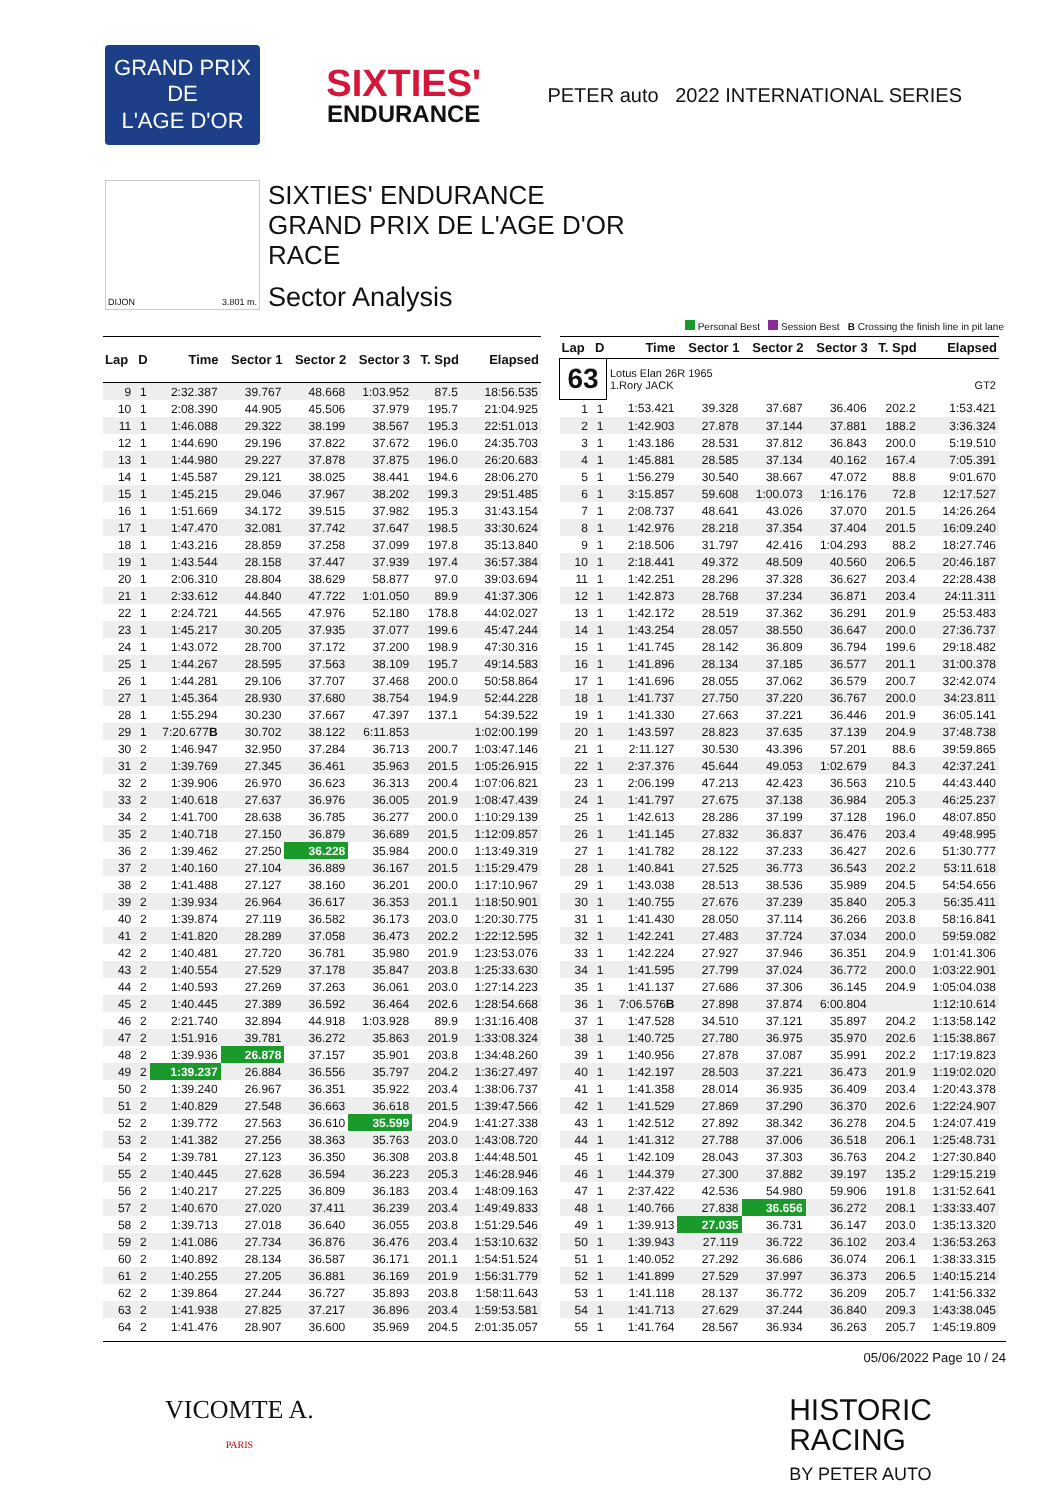GRAND PRIX
DE
L'AGE D'OR
SIXTIES'
ENDURANCE
PETER auto 2022 INTERNATIONAL SERIES
DIJON 3.801 m.
SIXTIES' ENDURANCE
GRAND PRIX DE L'AGE D'OR
RACE
Sector Analysis
Personal Best Session Best B Crossing the finish line in pit lane
| Lap | D | Time | Sector 1 | Sector 2 | Sector 3 | T. Spd | Elapsed |
| --- | --- | --- | --- | --- | --- | --- | --- |
| 9 | 1 | 2:32.387 | 39.767 | 48.668 | 1:03.952 | 87.5 | 18:56.535 |
| 10 | 1 | 2:08.390 | 44.905 | 45.506 | 37.979 | 195.7 | 21:04.925 |
| 11 | 1 | 1:46.088 | 29.322 | 38.199 | 38.567 | 195.3 | 22:51.013 |
| 12 | 1 | 1:44.690 | 29.196 | 37.822 | 37.672 | 196.0 | 24:35.703 |
| 13 | 1 | 1:44.980 | 29.227 | 37.878 | 37.875 | 196.0 | 26:20.683 |
| 14 | 1 | 1:45.587 | 29.121 | 38.025 | 38.441 | 194.6 | 28:06.270 |
| 15 | 1 | 1:45.215 | 29.046 | 37.967 | 38.202 | 199.3 | 29:51.485 |
| 16 | 1 | 1:51.669 | 34.172 | 39.515 | 37.982 | 195.3 | 31:43.154 |
| 17 | 1 | 1:47.470 | 32.081 | 37.742 | 37.647 | 198.5 | 33:30.624 |
| 18 | 1 | 1:43.216 | 28.859 | 37.258 | 37.099 | 197.8 | 35:13.840 |
| 19 | 1 | 1:43.544 | 28.158 | 37.447 | 37.939 | 197.4 | 36:57.384 |
| 20 | 1 | 2:06.310 | 28.804 | 38.629 | 58.877 | 97.0 | 39:03.694 |
| 21 | 1 | 2:33.612 | 44.840 | 47.722 | 1:01.050 | 89.9 | 41:37.306 |
| 22 | 1 | 2:24.721 | 44.565 | 47.976 | 52.180 | 178.8 | 44:02.027 |
| 23 | 1 | 1:45.217 | 30.205 | 37.935 | 37.077 | 199.6 | 45:47.244 |
| 24 | 1 | 1:43.072 | 28.700 | 37.172 | 37.200 | 198.9 | 47:30.316 |
| 25 | 1 | 1:44.267 | 28.595 | 37.563 | 38.109 | 195.7 | 49:14.583 |
| 26 | 1 | 1:44.281 | 29.106 | 37.707 | 37.468 | 200.0 | 50:58.864 |
| 27 | 1 | 1:45.364 | 28.930 | 37.680 | 38.754 | 194.9 | 52:44.228 |
| 28 | 1 | 1:55.294 | 30.230 | 37.667 | 47.397 | 137.1 | 54:39.522 |
| 29 | 1 | 7:20.677 B | 30.702 | 38.122 | 6:11.853 | | 1:02:00.199 |
| 30 | 2 | 1:46.947 | 32.950 | 37.284 | 36.713 | 200.7 | 1:03:47.146 |
| 31 | 2 | 1:39.769 | 27.345 | 36.461 | 35.963 | 201.5 | 1:05:26.915 |
| 32 | 2 | 1:39.906 | 26.970 | 36.623 | 36.313 | 200.4 | 1:07:06.821 |
| 33 | 2 | 1:40.618 | 27.637 | 36.976 | 36.005 | 201.9 | 1:08:47.439 |
| 34 | 2 | 1:41.700 | 28.638 | 36.785 | 36.277 | 200.0 | 1:10:29.139 |
| 35 | 2 | 1:40.718 | 27.150 | 36.879 | 36.689 | 201.5 | 1:12:09.857 |
| 36 | 2 | 1:39.462 | 27.250 | 36.228 | 35.984 | 200.0 | 1:13:49.319 |
| 37 | 2 | 1:40.160 | 27.104 | 36.889 | 36.167 | 201.5 | 1:15:29.479 |
| 38 | 2 | 1:41.488 | 27.127 | 38.160 | 36.201 | 200.0 | 1:17:10.967 |
| 39 | 2 | 1:39.934 | 26.964 | 36.617 | 36.353 | 201.1 | 1:18:50.901 |
| 40 | 2 | 1:39.874 | 27.119 | 36.582 | 36.173 | 203.0 | 1:20:30.775 |
| 41 | 2 | 1:41.820 | 28.289 | 37.058 | 36.473 | 202.2 | 1:22:12.595 |
| 42 | 2 | 1:40.481 | 27.720 | 36.781 | 35.980 | 201.9 | 1:23:53.076 |
| 43 | 2 | 1:40.554 | 27.529 | 37.178 | 35.847 | 203.8 | 1:25:33.630 |
| 44 | 2 | 1:40.593 | 27.269 | 37.263 | 36.061 | 203.0 | 1:27:14.223 |
| 45 | 2 | 1:40.445 | 27.389 | 36.592 | 36.464 | 202.6 | 1:28:54.668 |
| 46 | 2 | 2:21.740 | 32.894 | 44.918 | 1:03.928 | 89.9 | 1:31:16.408 |
| 47 | 2 | 1:51.916 | 39.781 | 36.272 | 35.863 | 201.9 | 1:33:08.324 |
| 48 | 2 | 1:39.936 | 26.878 | 37.157 | 35.901 | 203.8 | 1:34:48.260 |
| 49 | 2 | 1:39.237 | 26.884 | 36.556 | 35.797 | 204.2 | 1:36:27.497 |
| 50 | 2 | 1:39.240 | 26.967 | 36.351 | 35.922 | 203.4 | 1:38:06.737 |
| 51 | 2 | 1:40.829 | 27.548 | 36.663 | 36.618 | 201.5 | 1:39:47.566 |
| 52 | 2 | 1:39.772 | 27.563 | 36.610 | 35.599 | 204.9 | 1:41:27.338 |
| 53 | 2 | 1:41.382 | 27.256 | 38.363 | 35.763 | 203.0 | 1:43:08.720 |
| 54 | 2 | 1:39.781 | 27.123 | 36.350 | 36.308 | 203.8 | 1:44:48.501 |
| 55 | 2 | 1:40.445 | 27.628 | 36.594 | 36.223 | 205.3 | 1:46:28.946 |
| 56 | 2 | 1:40.217 | 27.225 | 36.809 | 36.183 | 203.4 | 1:48:09.163 |
| 57 | 2 | 1:40.670 | 27.020 | 37.411 | 36.239 | 203.4 | 1:49:49.833 |
| 58 | 2 | 1:39.713 | 27.018 | 36.640 | 36.055 | 203.8 | 1:51:29.546 |
| 59 | 2 | 1:41.086 | 27.734 | 36.876 | 36.476 | 203.4 | 1:53:10.632 |
| 60 | 2 | 1:40.892 | 28.134 | 36.587 | 36.171 | 201.1 | 1:54:51.524 |
| 61 | 2 | 1:40.255 | 27.205 | 36.881 | 36.169 | 201.9 | 1:56:31.779 |
| 62 | 2 | 1:39.864 | 27.244 | 36.727 | 35.893 | 203.8 | 1:58:11.643 |
| 63 | 2 | 1:41.938 | 27.825 | 37.217 | 36.896 | 203.4 | 1:59:53.581 |
| 64 | 2 | 1:41.476 | 28.907 | 36.600 | 35.969 | 204.5 | 2:01:35.057 |
| Lap | D | Time | Sector 1 | Sector 2 | Sector 3 | T. Spd | Elapsed |
| --- | --- | --- | --- | --- | --- | --- | --- |
| 63 | | Lotus Elan 26R 1965 1.Rory JACK GT2 | | | | | |
| 1 | 1 | 1:53.421 | 39.328 | 37.687 | 36.406 | 202.2 | 1:53.421 |
| 2 | 1 | 1:42.903 | 27.878 | 37.144 | 37.881 | 188.2 | 3:36.324 |
| 3 | 1 | 1:43.186 | 28.531 | 37.812 | 36.843 | 200.0 | 5:19.510 |
| 4 | 1 | 1:45.881 | 28.585 | 37.134 | 40.162 | 167.4 | 7:05.391 |
| 5 | 1 | 1:56.279 | 30.540 | 38.667 | 47.072 | 88.8 | 9:01.670 |
| 6 | 1 | 3:15.857 | 59.608 | 1:00.073 | 1:16.176 | 72.8 | 12:17.527 |
| 7 | 1 | 2:08.737 | 48.641 | 43.026 | 37.070 | 201.5 | 14:26.264 |
| 8 | 1 | 1:42.976 | 28.218 | 37.354 | 37.404 | 201.5 | 16:09.240 |
| 9 | 1 | 2:18.506 | 31.797 | 42.416 | 1:04.293 | 88.2 | 18:27.746 |
| 10 | 1 | 2:18.441 | 49.372 | 48.509 | 40.560 | 206.5 | 20:46.187 |
| 11 | 1 | 1:42.251 | 28.296 | 37.328 | 36.627 | 203.4 | 22:28.438 |
| 12 | 1 | 1:42.873 | 28.768 | 37.234 | 36.871 | 203.4 | 24:11.311 |
| 13 | 1 | 1:42.172 | 28.519 | 37.362 | 36.291 | 201.9 | 25:53.483 |
| 14 | 1 | 1:43.254 | 28.057 | 38.550 | 36.647 | 200.0 | 27:36.737 |
| 15 | 1 | 1:41.745 | 28.142 | 36.809 | 36.794 | 199.6 | 29:18.482 |
| 16 | 1 | 1:41.896 | 28.134 | 37.185 | 36.577 | 201.1 | 31:00.378 |
| 17 | 1 | 1:41.696 | 28.055 | 37.062 | 36.579 | 200.7 | 32:42.074 |
| 18 | 1 | 1:41.737 | 27.750 | 37.220 | 36.767 | 200.0 | 34:23.811 |
| 19 | 1 | 1:41.330 | 27.663 | 37.221 | 36.446 | 201.9 | 36:05.141 |
| 20 | 1 | 1:43.597 | 28.823 | 37.635 | 37.139 | 204.9 | 37:48.738 |
| 21 | 1 | 2:11.127 | 30.530 | 43.396 | 57.201 | 88.6 | 39:59.865 |
| 22 | 1 | 2:37.376 | 45.644 | 49.053 | 1:02.679 | 84.3 | 42:37.241 |
| 23 | 1 | 2:06.199 | 47.213 | 42.423 | 36.563 | 210.5 | 44:43.440 |
| 24 | 1 | 1:41.797 | 27.675 | 37.138 | 36.984 | 205.3 | 46:25.237 |
| 25 | 1 | 1:42.613 | 28.286 | 37.199 | 37.128 | 196.0 | 48:07.850 |
| 26 | 1 | 1:41.145 | 27.832 | 36.837 | 36.476 | 203.4 | 49:48.995 |
| 27 | 1 | 1:41.782 | 28.122 | 37.233 | 36.427 | 202.6 | 51:30.777 |
| 28 | 1 | 1:40.841 | 27.525 | 36.773 | 36.543 | 202.2 | 53:11.618 |
| 29 | 1 | 1:43.038 | 28.513 | 38.536 | 35.989 | 204.5 | 54:54.656 |
| 30 | 1 | 1:40.755 | 27.676 | 37.239 | 35.840 | 205.3 | 56:35.411 |
| 31 | 1 | 1:41.430 | 28.050 | 37.114 | 36.266 | 203.8 | 58:16.841 |
| 32 | 1 | 1:42.241 | 27.483 | 37.724 | 37.034 | 200.0 | 59:59.082 |
| 33 | 1 | 1:42.224 | 27.927 | 37.946 | 36.351 | 204.9 | 1:01:41.306 |
| 34 | 1 | 1:41.595 | 27.799 | 37.024 | 36.772 | 200.0 | 1:03:22.901 |
| 35 | 1 | 1:41.137 | 27.686 | 37.306 | 36.145 | 204.9 | 1:05:04.038 |
| 36 | 1 | 7:06.576 B | 27.898 | 37.874 | 6:00.804 | | 1:12:10.614 |
| 37 | 1 | 1:47.528 | 34.510 | 37.121 | 35.897 | 204.2 | 1:13:58.142 |
| 38 | 1 | 1:40.725 | 27.780 | 36.975 | 35.970 | 202.6 | 1:15:38.867 |
| 39 | 1 | 1:40.956 | 27.878 | 37.087 | 35.991 | 202.2 | 1:17:19.823 |
| 40 | 1 | 1:42.197 | 28.503 | 37.221 | 36.473 | 201.9 | 1:19:02.020 |
| 41 | 1 | 1:41.358 | 28.014 | 36.935 | 36.409 | 203.4 | 1:20:43.378 |
| 42 | 1 | 1:41.529 | 27.869 | 37.290 | 36.370 | 202.6 | 1:22:24.907 |
| 43 | 1 | 1:42.512 | 27.892 | 38.342 | 36.278 | 204.5 | 1:24:07.419 |
| 44 | 1 | 1:41.312 | 27.788 | 37.006 | 36.518 | 206.1 | 1:25:48.731 |
| 45 | 1 | 1:42.109 | 28.043 | 37.303 | 36.763 | 204.2 | 1:27:30.840 |
| 46 | 1 | 1:44.379 | 27.300 | 37.882 | 39.197 | 135.2 | 1:29:15.219 |
| 47 | 1 | 2:37.422 | 42.536 | 54.980 | 59.906 | 191.8 | 1:31:52.641 |
| 48 | 1 | 1:40.766 | 27.838 | 36.656 | 36.272 | 208.1 | 1:33:33.407 |
| 49 | 1 | 1:39.913 | 27.035 | 36.731 | 36.147 | 203.0 | 1:35:13.320 |
| 50 | 1 | 1:39.943 | 27.119 | 36.722 | 36.102 | 203.4 | 1:36:53.263 |
| 51 | 1 | 1:40.052 | 27.292 | 36.686 | 36.074 | 206.1 | 1:38:33.315 |
| 52 | 1 | 1:41.899 | 27.529 | 37.997 | 36.373 | 206.5 | 1:40:15.214 |
| 53 | 1 | 1:41.118 | 28.137 | 36.772 | 36.209 | 205.7 | 1:41:56.332 |
| 54 | 1 | 1:41.713 | 27.629 | 37.244 | 36.840 | 209.3 | 1:43:38.045 |
| 55 | 1 | 1:41.764 | 28.567 | 36.934 | 36.263 | 205.7 | 1:45:19.809 |
05/06/2022 Page 10 / 24
VICOMTE A.
PARIS
HISTORIC
RACING
BY PETER AUTO